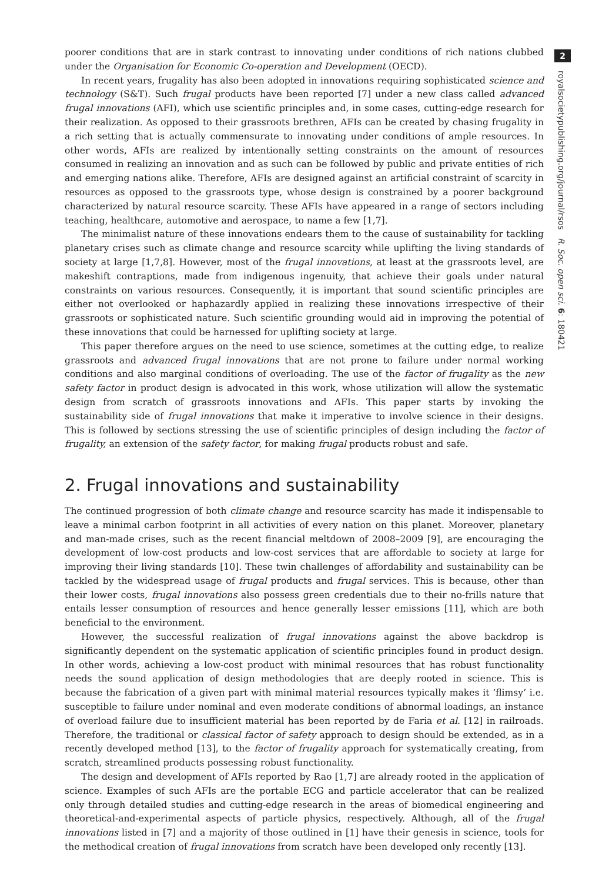poorer conditions that are in stark contrast to innovating under conditions of rich nations clubbed under the Organisation for Economic Co-operation and Development (OECD).
In recent years, frugality has also been adopted in innovations requiring sophisticated science and technology (S&T). Such frugal products have been reported [7] under a new class called advanced frugal innovations (AFI), which use scientific principles and, in some cases, cutting-edge research for their realization. As opposed to their grassroots brethren, AFIs can be created by chasing frugality in a rich setting that is actually commensurate to innovating under conditions of ample resources. In other words, AFIs are realized by intentionally setting constraints on the amount of resources consumed in realizing an innovation and as such can be followed by public and private entities of rich and emerging nations alike. Therefore, AFIs are designed against an artificial constraint of scarcity in resources as opposed to the grassroots type, whose design is constrained by a poorer background characterized by natural resource scarcity. These AFIs have appeared in a range of sectors including teaching, healthcare, automotive and aerospace, to name a few [1,7].
The minimalist nature of these innovations endears them to the cause of sustainability for tackling planetary crises such as climate change and resource scarcity while uplifting the living standards of society at large [1,7,8]. However, most of the frugal innovations, at least at the grassroots level, are makeshift contraptions, made from indigenous ingenuity, that achieve their goals under natural constraints on various resources. Consequently, it is important that sound scientific principles are either not overlooked or haphazardly applied in realizing these innovations irrespective of their grassroots or sophisticated nature. Such scientific grounding would aid in improving the potential of these innovations that could be harnessed for uplifting society at large.
This paper therefore argues on the need to use science, sometimes at the cutting edge, to realize grassroots and advanced frugal innovations that are not prone to failure under normal working conditions and also marginal conditions of overloading. The use of the factor of frugality as the new safety factor in product design is advocated in this work, whose utilization will allow the systematic design from scratch of grassroots innovations and AFIs. This paper starts by invoking the sustainability side of frugal innovations that make it imperative to involve science in their designs. This is followed by sections stressing the use of scientific principles of design including the factor of frugality, an extension of the safety factor, for making frugal products robust and safe.
2. Frugal innovations and sustainability
The continued progression of both climate change and resource scarcity has made it indispensable to leave a minimal carbon footprint in all activities of every nation on this planet. Moreover, planetary and man-made crises, such as the recent financial meltdown of 2008–2009 [9], are encouraging the development of low-cost products and low-cost services that are affordable to society at large for improving their living standards [10]. These twin challenges of affordability and sustainability can be tackled by the widespread usage of frugal products and frugal services. This is because, other than their lower costs, frugal innovations also possess green credentials due to their no-frills nature that entails lesser consumption of resources and hence generally lesser emissions [11], which are both beneficial to the environment.
However, the successful realization of frugal innovations against the above backdrop is significantly dependent on the systematic application of scientific principles found in product design. In other words, achieving a low-cost product with minimal resources that has robust functionality needs the sound application of design methodologies that are deeply rooted in science. This is because the fabrication of a given part with minimal material resources typically makes it ‘flimsy’ i.e. susceptible to failure under nominal and even moderate conditions of abnormal loadings, an instance of overload failure due to insufficient material has been reported by de Faria et al. [12] in railroads. Therefore, the traditional or classical factor of safety approach to design should be extended, as in a recently developed method [13], to the factor of frugality approach for systematically creating, from scratch, streamlined products possessing robust functionality.
The design and development of AFIs reported by Rao [1,7] are already rooted in the application of science. Examples of such AFIs are the portable ECG and particle accelerator that can be realized only through detailed studies and cutting-edge research in the areas of biomedical engineering and theoretical-and-experimental aspects of particle physics, respectively. Although, all of the frugal innovations listed in [7] and a majority of those outlined in [1] have their genesis in science, tools for the methodical creation of frugal innovations from scratch have been developed only recently [13].
2
royalsocietypublishing.org/journal/rsos R. Soc. open sci. 6: 180421